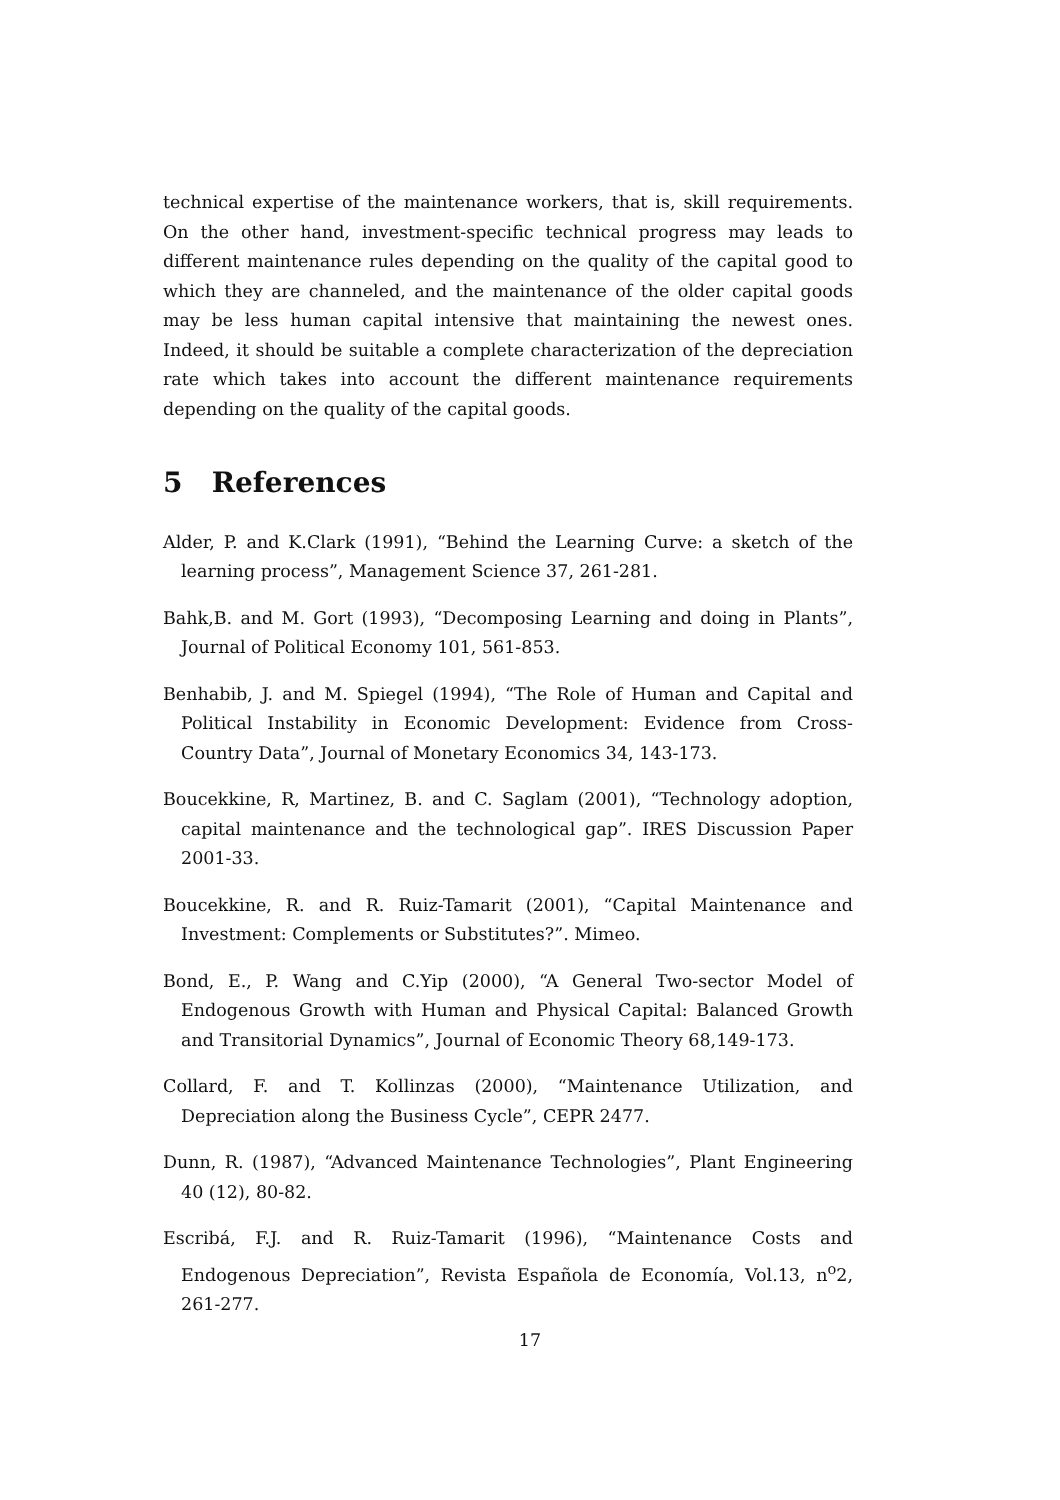technical expertise of the maintenance workers, that is, skill requirements. On the other hand, investment-specific technical progress may leads to different maintenance rules depending on the quality of the capital good to which they are channeled, and the maintenance of the older capital goods may be less human capital intensive that maintaining the newest ones. Indeed, it should be suitable a complete characterization of the depreciation rate which takes into account the different maintenance requirements depending on the quality of the capital goods.
5 References
Alder, P. and K.Clark (1991), “Behind the Learning Curve: a sketch of the learning process”, Management Science 37, 261-281.
Bahk,B. and M. Gort (1993), “Decomposing Learning and doing in Plants”, Journal of Political Economy 101, 561-853.
Benhabib, J. and M. Spiegel (1994), “The Role of Human and Capital and Political Instability in Economic Development: Evidence from Cross-Country Data”, Journal of Monetary Economics 34, 143-173.
Boucekkine, R, Martinez, B. and C. Saglam (2001), “Technology adoption, capital maintenance and the technological gap”. IRES Discussion Paper 2001-33.
Boucekkine, R. and R. Ruiz-Tamarit (2001), “Capital Maintenance and Investment: Complements or Substitutes?”. Mimeo.
Bond, E., P. Wang and C.Yip (2000), “A General Two-sector Model of Endogenous Growth with Human and Physical Capital: Balanced Growth and Transitorial Dynamics”, Journal of Economic Theory 68,149-173.
Collard, F. and T. Kollinzas (2000), “Maintenance Utilization, and Depreciation along the Business Cycle”, CEPR 2477.
Dunn, R. (1987), “Advanced Maintenance Technologies”, Plant Engineering 40 (12), 80-82.
Escribá, F.J. and R. Ruiz-Tamarit (1996), “Maintenance Costs and Endogenous Depreciation”, Revista Española de Economía, Vol.13, n<sup>o</sup>2, 261-277.
17